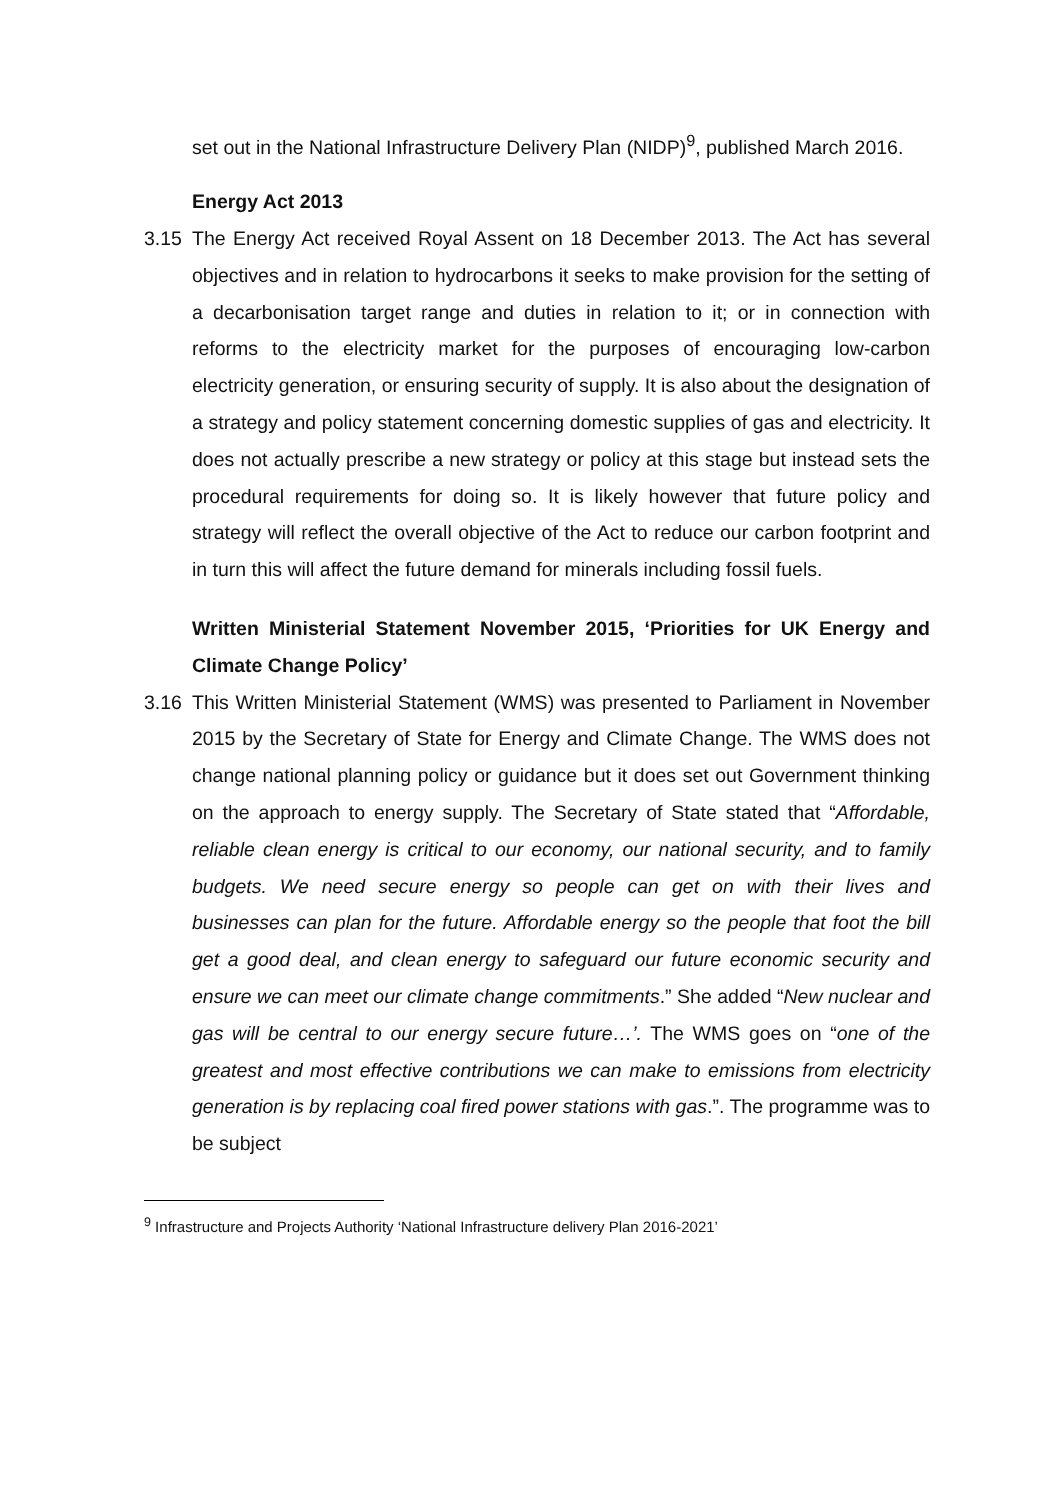set out in the National Infrastructure Delivery Plan (NIDP)<sup>9</sup>, published March 2016.
Energy Act 2013
3.15 The Energy Act received Royal Assent on 18 December 2013. The Act has several objectives and in relation to hydrocarbons it seeks to make provision for the setting of a decarbonisation target range and duties in relation to it; or in connection with reforms to the electricity market for the purposes of encouraging low-carbon electricity generation, or ensuring security of supply. It is also about the designation of a strategy and policy statement concerning domestic supplies of gas and electricity. It does not actually prescribe a new strategy or policy at this stage but instead sets the procedural requirements for doing so. It is likely however that future policy and strategy will reflect the overall objective of the Act to reduce our carbon footprint and in turn this will affect the future demand for minerals including fossil fuels.
Written Ministerial Statement November 2015, ‘Priorities for UK Energy and Climate Change Policy’
3.16 This Written Ministerial Statement (WMS) was presented to Parliament in November 2015 by the Secretary of State for Energy and Climate Change. The WMS does not change national planning policy or guidance but it does set out Government thinking on the approach to energy supply. The Secretary of State stated that “Affordable, reliable clean energy is critical to our economy, our national security, and to family budgets. We need secure energy so people can get on with their lives and businesses can plan for the future. Affordable energy so the people that foot the bill get a good deal, and clean energy to safeguard our future economic security and ensure we can meet our climate change commitments.” She added “New nuclear and gas will be central to our energy secure future…’. The WMS goes on “one of the greatest and most effective contributions we can make to emissions from electricity generation is by replacing coal fired power stations with gas.”. The programme was to be subject
<sup>9</sup> Infrastructure and Projects Authority ‘National Infrastructure delivery Plan 2016-2021’